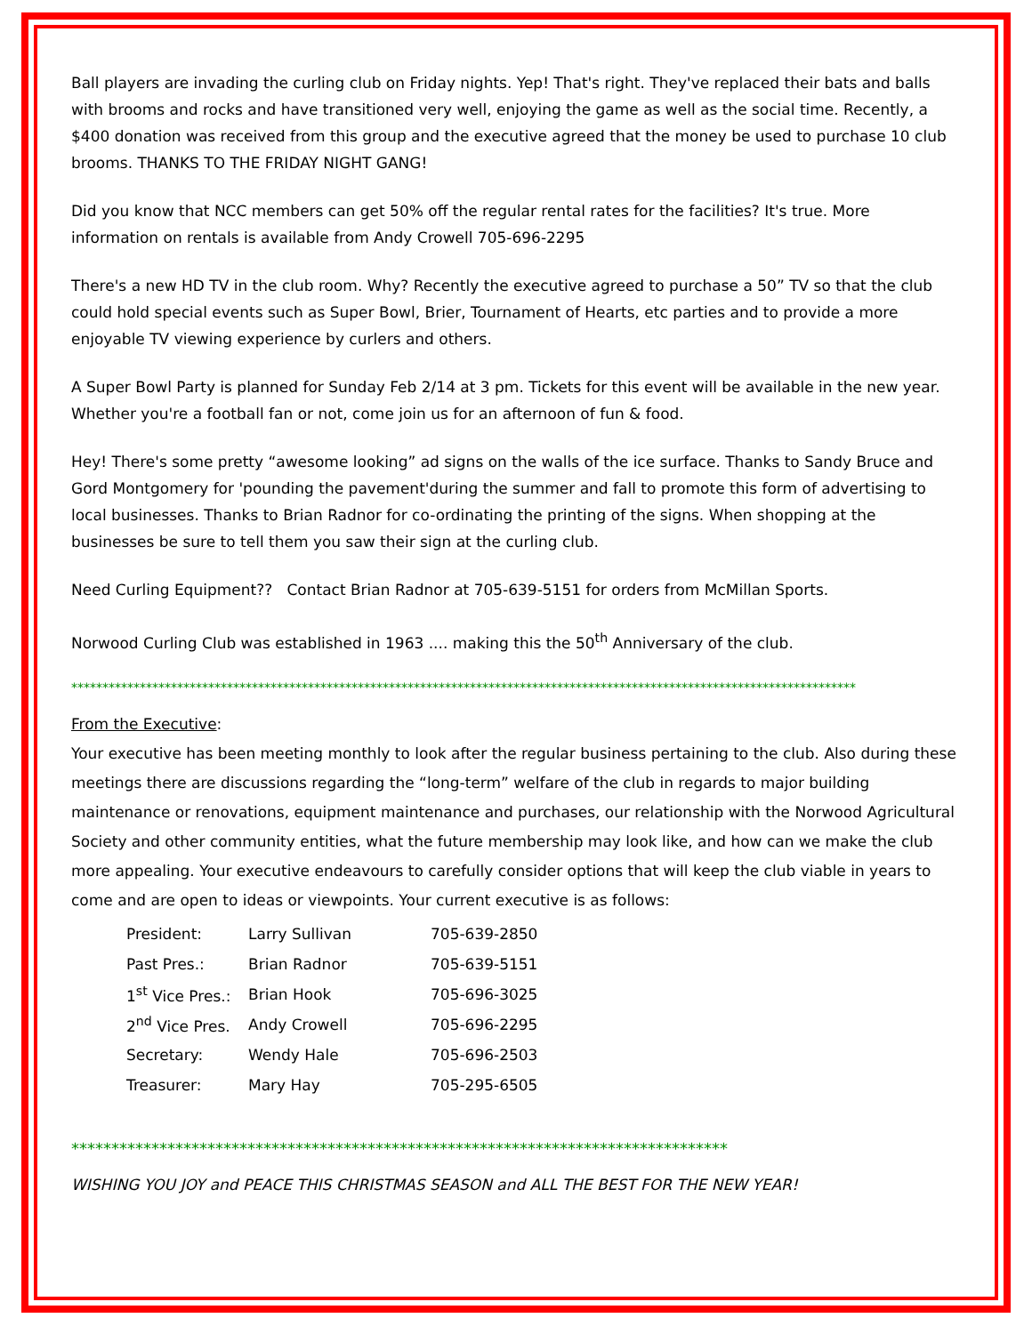Ball players are invading the curling club on Friday nights. Yep! That's right. They've replaced their bats and balls with brooms and rocks and have transitioned very well, enjoying the game as well as the social time. Recently, a $400 donation was received from this group and the executive agreed that the money be used to purchase 10 club brooms. THANKS TO THE FRIDAY NIGHT GANG!
Did you know that NCC members can get 50% off the regular rental rates for the facilities? It's true. More information on rentals is available from Andy Crowell 705-696-2295
There's a new HD TV in the club room. Why? Recently the executive agreed to purchase a 50” TV so that the club could hold special events such as Super Bowl, Brier, Tournament of Hearts, etc parties and to provide a more enjoyable TV viewing experience by curlers and others.
A Super Bowl Party is planned for Sunday Feb 2/14 at 3 pm. Tickets for this event will be available in the new year. Whether you're a football fan or not, come join us for an afternoon of fun & food.
Hey! There's some pretty “awesome looking” ad signs on the walls of the ice surface. Thanks to Sandy Bruce and Gord Montgomery for 'pounding the pavement'during the summer and fall to promote this form of advertising to local businesses. Thanks to Brian Radnor for co-ordinating the printing of the signs. When shopping at the businesses be sure to tell them you saw their sign at the curling club.
Need Curling Equipment?? Contact Brian Radnor at 705-639-5151 for orders from McMillan Sports.
Norwood Curling Club was established in 1963 .... making this the 50<sup>th</sup> Anniversary of the club.
******************************************************************************************************************************
From the Executive:
Your executive has been meeting monthly to look after the regular business pertaining to the club. Also during these meetings there are discussions regarding the “long-term” welfare of the club in regards to major building maintenance or renovations, equipment maintenance and purchases, our relationship with the Norwood Agricultural Society and other community entities, what the future membership may look like, and how can we make the club more appealing. Your executive endeavours to carefully consider options that will keep the club viable in years to come and are open to ideas or viewpoints. Your current executive is as follows:
| President: | Larry Sullivan | 705-639-2850 |
| Past Pres.: | Brian Radnor | 705-639-5151 |
| 1<sup>st</sup> Vice Pres.: | Brian Hook | 705-696-3025 |
| 2<sup>nd</sup> Vice Pres. | Andy Crowell | 705-696-2295 |
| Secretary: | Wendy Hale | 705-696-2503 |
| Treasurer: | Mary Hay | 705-295-6505 |
**********************************************************************************
WISHING YOU JOY and PEACE THIS CHRISTMAS SEASON and ALL THE BEST FOR THE NEW YEAR!